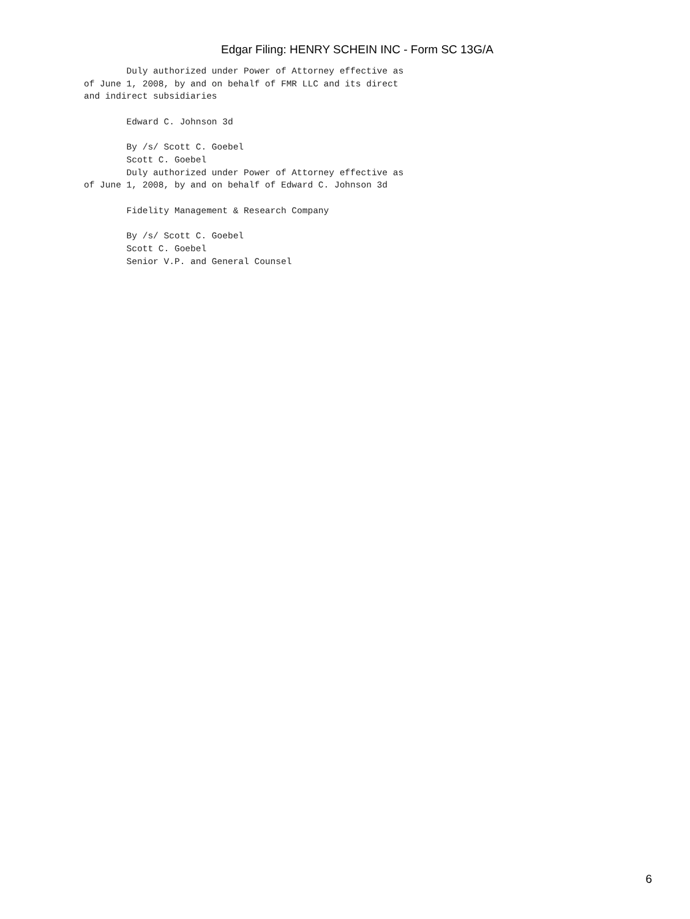Edgar Filing: HENRY SCHEIN INC - Form SC 13G/A
        Duly authorized under Power of Attorney effective as
of June 1, 2008, by and on behalf of FMR LLC and its direct
and indirect subsidiaries

        Edward C. Johnson 3d

        By /s/ Scott C. Goebel
        Scott C. Goebel
        Duly authorized under Power of Attorney effective as
of June 1, 2008, by and on behalf of Edward C. Johnson 3d

        Fidelity Management & Research Company

        By /s/ Scott C. Goebel
        Scott C. Goebel
        Senior V.P. and General Counsel
6